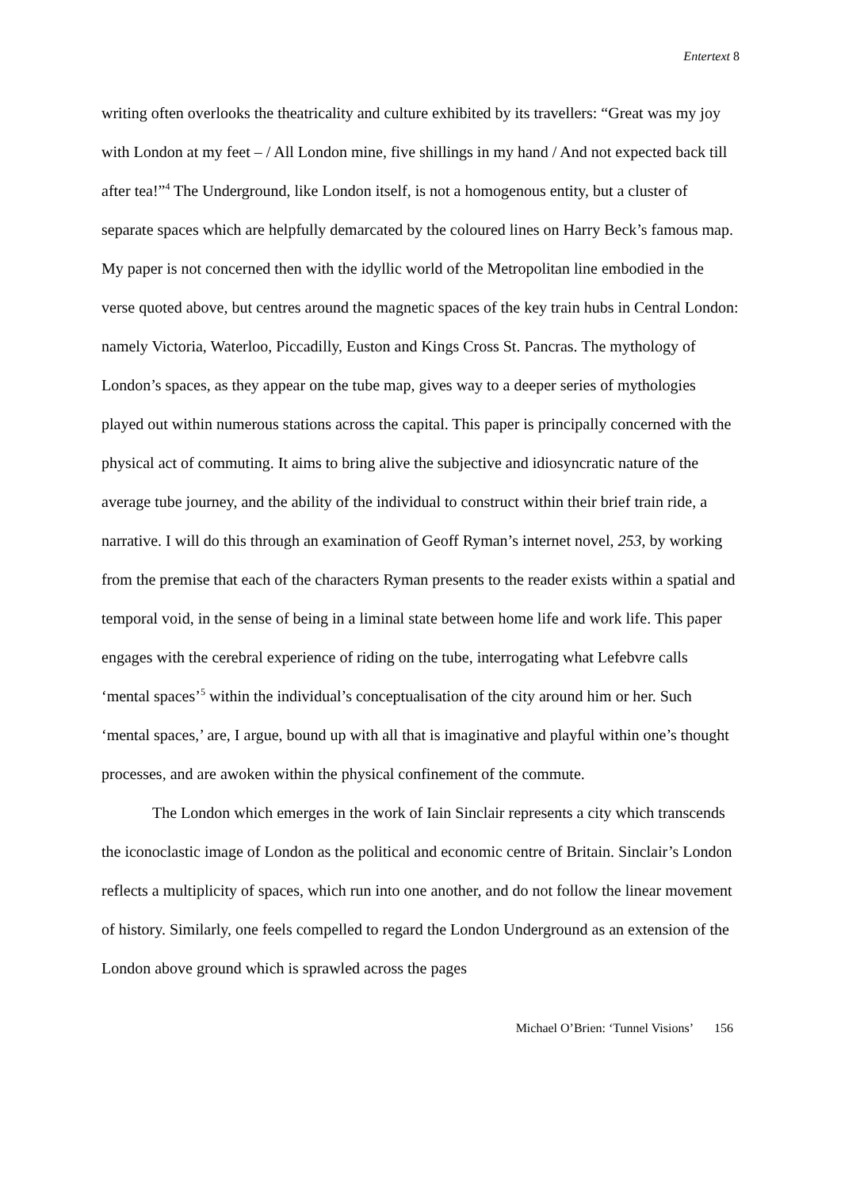Entertext 8
writing often overlooks the theatricality and culture exhibited by its travellers: “Great was my joy with London at my feet – / All London mine, five shillings in my hand / And not expected back till after tea!”<sup>4</sup> The Underground, like London itself, is not a homogenous entity, but a cluster of separate spaces which are helpfully demarcated by the coloured lines on Harry Beck’s famous map. My paper is not concerned then with the idyllic world of the Metropolitan line embodied in the verse quoted above, but centres around the magnetic spaces of the key train hubs in Central London: namely Victoria, Waterloo, Piccadilly, Euston and Kings Cross St. Pancras. The mythology of London’s spaces, as they appear on the tube map, gives way to a deeper series of mythologies played out within numerous stations across the capital. This paper is principally concerned with the physical act of commuting. It aims to bring alive the subjective and idiosyncratic nature of the average tube journey, and the ability of the individual to construct within their brief train ride, a narrative. I will do this through an examination of Geoff Ryman’s internet novel, 253, by working from the premise that each of the characters Ryman presents to the reader exists within a spatial and temporal void, in the sense of being in a liminal state between home life and work life. This paper engages with the cerebral experience of riding on the tube, interrogating what Lefebvre calls ‘mental spaces’<sup>5</sup> within the individual’s conceptualisation of the city around him or her. Such ‘mental spaces,’ are, I argue, bound up with all that is imaginative and playful within one’s thought processes, and are awoken within the physical confinement of the commute.
The London which emerges in the work of Iain Sinclair represents a city which transcends the iconoclastic image of London as the political and economic centre of Britain. Sinclair’s London reflects a multiplicity of spaces, which run into one another, and do not follow the linear movement of history. Similarly, one feels compelled to regard the London Underground as an extension of the London above ground which is sprawled across the pages
Michael O’Brien: ‘Tunnel Visions’ 156